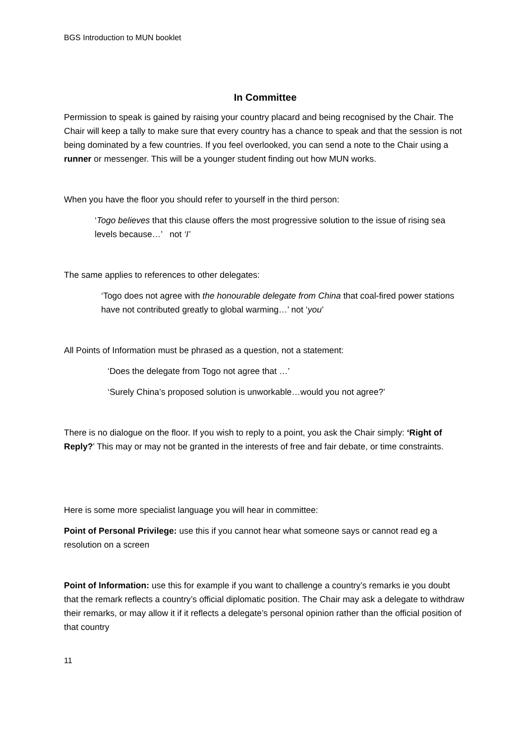BGS Introduction to MUN booklet
In Committee
Permission to speak is gained by raising your country placard and being recognised by the Chair. The Chair will keep a tally to make sure that every country has a chance to speak and that the session is not being dominated by a few countries. If you feel overlooked, you can send a note to the Chair using a runner or messenger. This will be a younger student finding out how MUN works.
When you have the floor you should refer to yourself in the third person:
‘Togo believes that this clause offers the most progressive solution to the issue of rising sea levels because…’ not ‘I’
The same applies to references to other delegates:
‘Togo does not agree with the honourable delegate from China that coal-fired power stations have not contributed greatly to global warming…’ not ‘you’
All Points of Information must be phrased as a question, not a statement:
‘Does the delegate from Togo not agree that …’
‘Surely China’s proposed solution is unworkable…would you not agree?’
There is no dialogue on the floor. If you wish to reply to a point, you ask the Chair simply: ‘Right of Reply?’ This may or may not be granted in the interests of free and fair debate, or time constraints.
Here is some more specialist language you will hear in committee:
Point of Personal Privilege: use this if you cannot hear what someone says or cannot read eg a resolution on a screen
Point of Information: use this for example if you want to challenge a country’s remarks ie you doubt that the remark reflects a country’s official diplomatic position. The Chair may ask a delegate to withdraw their remarks, or may allow it if it reflects a delegate’s personal opinion rather than the official position of that country
11